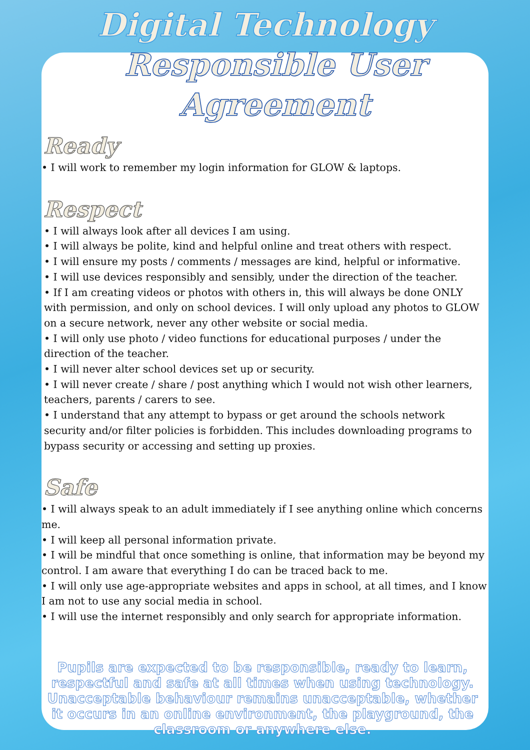Digital Technology
Responsible User Agreement
Ready
• I will work to remember my login information for GLOW & laptops.
Respect
• I will always look after all devices I am using.
• I will always be polite, kind and helpful online and treat others with respect.
• I will ensure my posts / comments / messages are kind, helpful or informative.
• I will use devices responsibly and sensibly, under the direction of the teacher.
• If I am creating videos or photos with others in, this will always be done ONLY with permission, and only on school devices. I will only upload any photos to GLOW on a secure network, never any other website or social media.
• I will only use photo / video functions for educational purposes / under the direction of the teacher.
• I will never alter school devices set up or security.
• I will never create / share / post anything which I would not wish other learners, teachers, parents / carers to see.
• I understand that any attempt to bypass or get around the schools network security and/or filter policies is forbidden. This includes downloading programs to bypass security or accessing and setting up proxies.
Safe
• I will always speak to an adult immediately if I see anything online which concerns me.
• I will keep all personal information private.
• I will be mindful that once something is online, that information may be beyond my control. I am aware that everything I do can be traced back to me.
• I will only use age-appropriate websites and apps in school, at all times, and I know I am not to use any social media in school.
• I will use the internet responsibly and only search for appropriate information.
Pupils are expected to be responsible, ready to learn, respectful and safe at all times when using technology. Unacceptable behaviour remains unacceptable, whether it occurs in an online environment, the playground, the classroom or anywhere else.